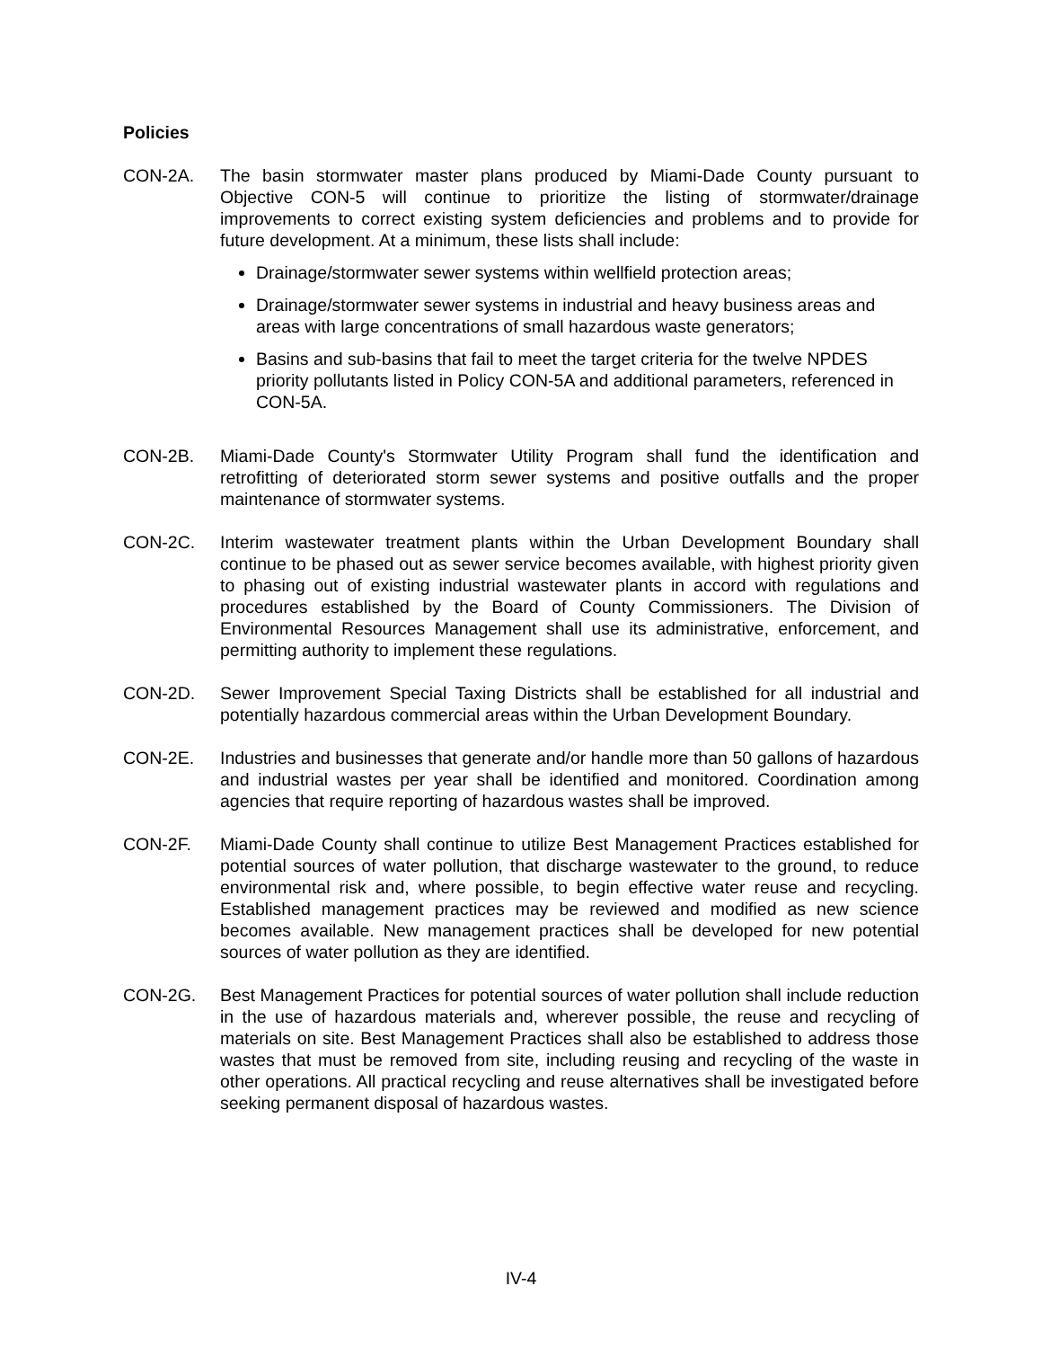Policies
CON-2A. The basin stormwater master plans produced by Miami-Dade County pursuant to Objective CON-5 will continue to prioritize the listing of stormwater/drainage improvements to correct existing system deficiencies and problems and to provide for future development. At a minimum, these lists shall include:
Drainage/stormwater sewer systems within wellfield protection areas;
Drainage/stormwater sewer systems in industrial and heavy business areas and areas with large concentrations of small hazardous waste generators;
Basins and sub-basins that fail to meet the target criteria for the twelve NPDES priority pollutants listed in Policy CON-5A and additional parameters, referenced in CON-5A.
CON-2B. Miami-Dade County's Stormwater Utility Program shall fund the identification and retrofitting of deteriorated storm sewer systems and positive outfalls and the proper maintenance of stormwater systems.
CON-2C. Interim wastewater treatment plants within the Urban Development Boundary shall continue to be phased out as sewer service becomes available, with highest priority given to phasing out of existing industrial wastewater plants in accord with regulations and procedures established by the Board of County Commissioners. The Division of Environmental Resources Management shall use its administrative, enforcement, and permitting authority to implement these regulations.
CON-2D. Sewer Improvement Special Taxing Districts shall be established for all industrial and potentially hazardous commercial areas within the Urban Development Boundary.
CON-2E. Industries and businesses that generate and/or handle more than 50 gallons of hazardous and industrial wastes per year shall be identified and monitored. Coordination among agencies that require reporting of hazardous wastes shall be improved.
CON-2F. Miami-Dade County shall continue to utilize Best Management Practices established for potential sources of water pollution, that discharge wastewater to the ground, to reduce environmental risk and, where possible, to begin effective water reuse and recycling. Established management practices may be reviewed and modified as new science becomes available. New management practices shall be developed for new potential sources of water pollution as they are identified.
CON-2G. Best Management Practices for potential sources of water pollution shall include reduction in the use of hazardous materials and, wherever possible, the reuse and recycling of materials on site. Best Management Practices shall also be established to address those wastes that must be removed from site, including reusing and recycling of the waste in other operations. All practical recycling and reuse alternatives shall be investigated before seeking permanent disposal of hazardous wastes.
IV-4